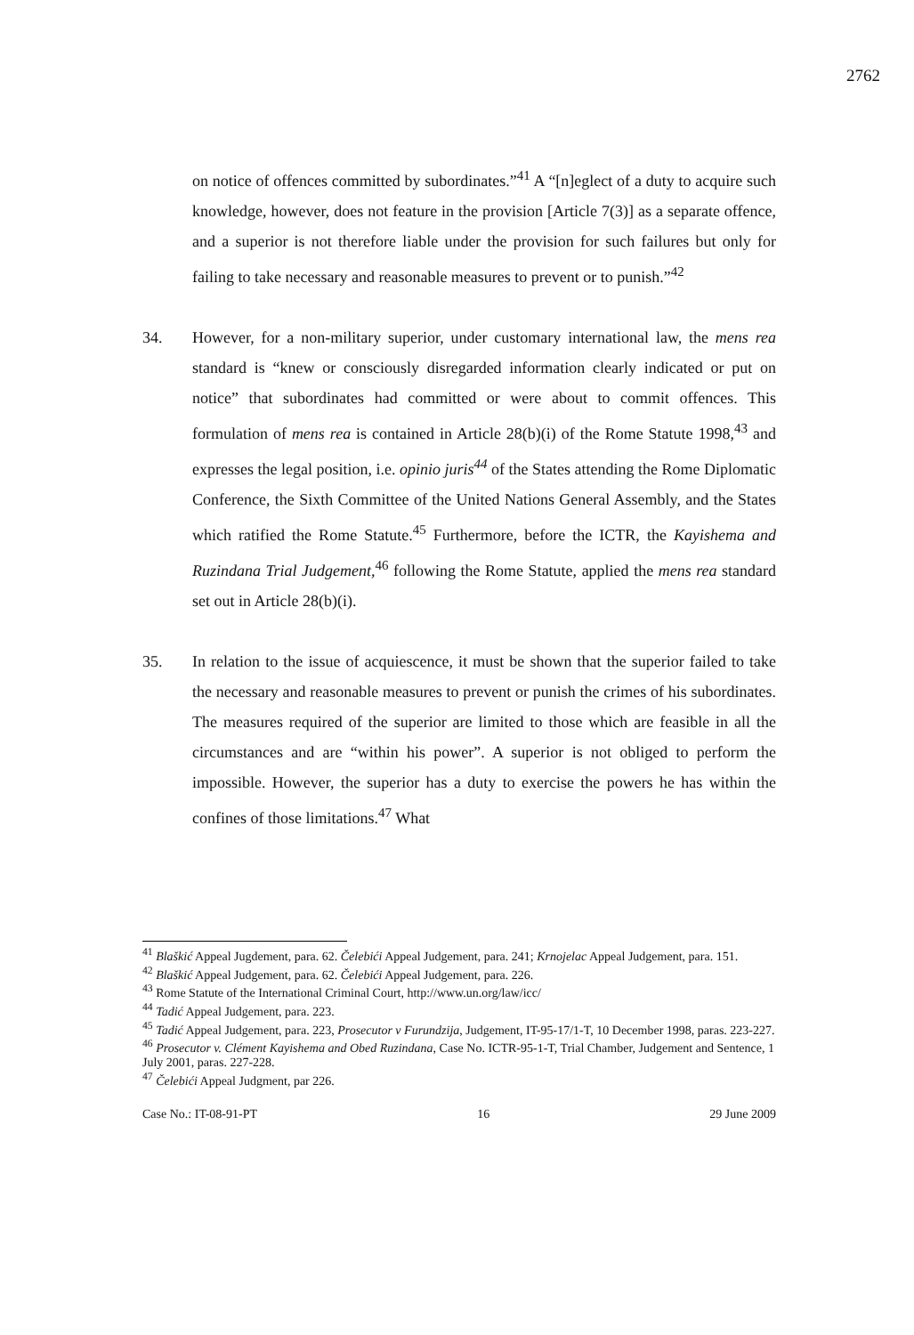2762
on notice of offences committed by subordinates.”<sup>41</sup> A “[n]eglect of a duty to acquire such knowledge, however, does not feature in the provision [Article 7(3)] as a separate offence, and a superior is not therefore liable under the provision for such failures but only for failing to take necessary and reasonable measures to prevent or to punish.”<sup>42</sup>
34. However, for a non-military superior, under customary international law, the mens rea standard is “knew or consciously disregarded information clearly indicated or put on notice” that subordinates had committed or were about to commit offences. This formulation of mens rea is contained in Article 28(b)(i) of the Rome Statute 1998,<sup>43</sup> and expresses the legal position, i.e. opinio juris<sup>44</sup> of the States attending the Rome Diplomatic Conference, the Sixth Committee of the United Nations General Assembly, and the States which ratified the Rome Statute.<sup>45</sup> Furthermore, before the ICTR, the Kayishema and Ruzindana Trial Judgement,<sup>46</sup> following the Rome Statute, applied the mens rea standard set out in Article 28(b)(i).
35. In relation to the issue of acquiescence, it must be shown that the superior failed to take the necessary and reasonable measures to prevent or punish the crimes of his subordinates. The measures required of the superior are limited to those which are feasible in all the circumstances and are “within his power”. A superior is not obliged to perform the impossible. However, the superior has a duty to exercise the powers he has within the confines of those limitations.<sup>47</sup> What
<sup>41</sup> Blaškić Appeal Jugdement, para. 62. Čelebići Appeal Judgement, para. 241; Krnojelac Appeal Judgement, para. 151.
<sup>42</sup> Blaškić Appeal Judgement, para. 62. Čelebići Appeal Judgement, para. 226.
<sup>43</sup> Rome Statute of the International Criminal Court, http://www.un.org/law/icc/
<sup>44</sup> Tadić Appeal Judgement, para. 223.
<sup>45</sup> Tadić Appeal Judgement, para. 223, Prosecutor v Furundzija, Judgement, IT-95-17/1-T, 10 December 1998, paras. 223-227.
<sup>46</sup> Prosecutor v. Clément Kayishema and Obed Ruzindana, Case No. ICTR-95-1-T, Trial Chamber, Judgement and Sentence, 1 July 2001, paras. 227-228.
<sup>47</sup> Čelebići Appeal Judgment, par 226.
Case No.: IT-08-91-PT 16 29 June 2009